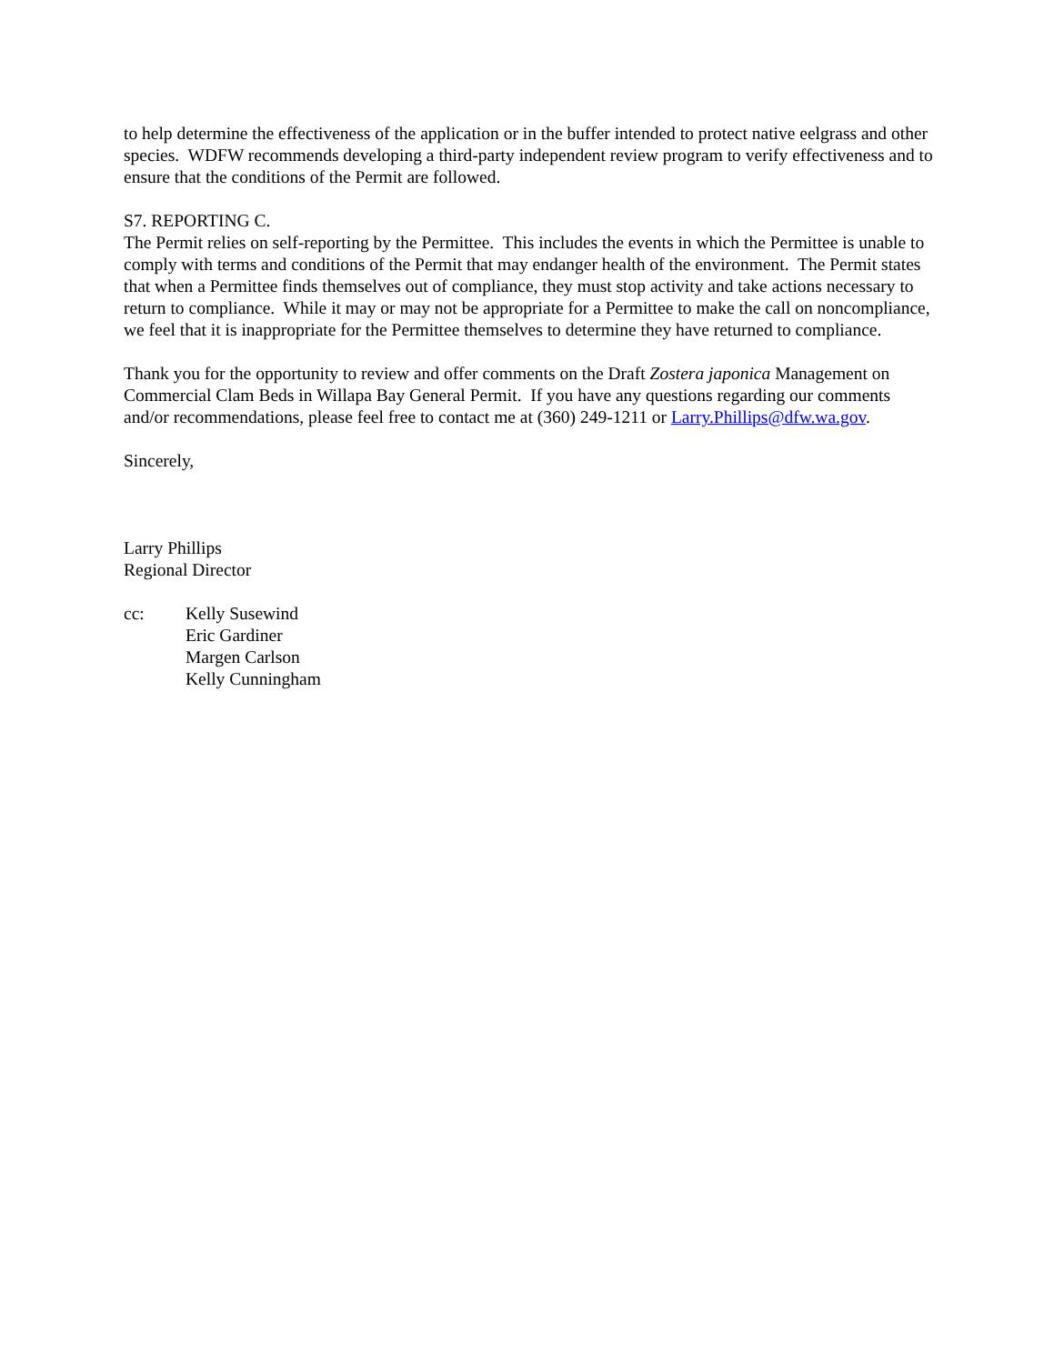to help determine the effectiveness of the application or in the buffer intended to protect native eelgrass and other species. WDFW recommends developing a third-party independent review program to verify effectiveness and to ensure that the conditions of the Permit are followed.
S7. REPORTING C.
The Permit relies on self-reporting by the Permittee. This includes the events in which the Permittee is unable to comply with terms and conditions of the Permit that may endanger health of the environment. The Permit states that when a Permittee finds themselves out of compliance, they must stop activity and take actions necessary to return to compliance. While it may or may not be appropriate for a Permittee to make the call on noncompliance, we feel that it is inappropriate for the Permittee themselves to determine they have returned to compliance.
Thank you for the opportunity to review and offer comments on the Draft Zostera japonica Management on Commercial Clam Beds in Willapa Bay General Permit. If you have any questions regarding our comments and/or recommendations, please feel free to contact me at (360) 249-1211 or Larry.Phillips@dfw.wa.gov.
Sincerely,
Larry Phillips
Regional Director
cc: Kelly Susewind
Eric Gardiner
Margen Carlson
Kelly Cunningham